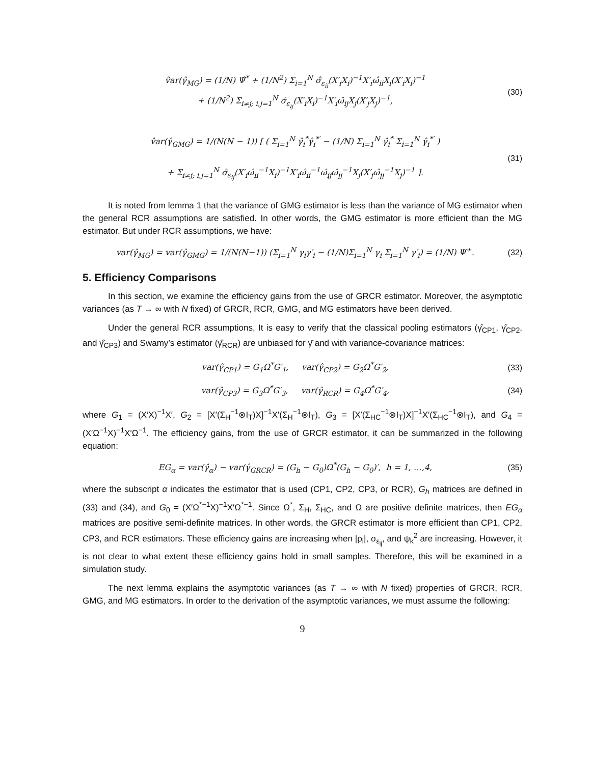v̂ar(γ̂<sub>MG</sub>) = (1/N) Ψ̂<sup>*</sup> + (1/N<sup>2</sup>) Σ<sub>i=1</sub><sup>N</sup> σ̂<sub>ε<sub>ii</sub></sub>(X′<sub>i</sub>X<sub>i</sub>)<sup>−1</sup>X′<sub>i</sub>ω̂<sub>ii</sub>X<sub>i</sub>(X′<sub>i</sub>X<sub>i</sub>)<sup>−1</sup>
+ (1/N<sup>2</sup>) Σ<sub>i≠j; i,j=1</sub><sup>N</sup> σ̂<sub>ε<sub>ij</sub></sub>(X′<sub>i</sub>X<sub>i</sub>)<sup>−1</sup>X′<sub>i</sub>ω̂<sub>ij</sub>X<sub>j</sub>(X′<sub>j</sub>X<sub>j</sub>)<sup>−1</sup>, (30)
v̂ar(γ̂<sub>GMG</sub>) = 1/(N(N − 1)) [ ( Σ<sub>i=1</sub><sup>N</sup> γ̂<sub>i</sub><sup>*</sup>γ̂<sub>i</sub><sup>*′</sup> − (1/N) Σ<sub>i=1</sub><sup>N</sup> γ̂<sub>i</sub><sup>*</sup> Σ<sub>i=1</sub><sup>N</sup> γ̂<sub>i</sub><sup>*′</sup> )
+ Σ<sub>i≠j; i,j=1</sub><sup>N</sup> σ̂<sub>ε<sub>ij</sub></sub>(X′<sub>i</sub>ω̂<sub>ii</sub><sup>−1</sup>X<sub>i</sub>)<sup>−1</sup>X′<sub>i</sub>ω̂<sub>ii</sub><sup>−1</sup>ω̂<sub>ij</sub>ω̂<sub>jj</sub><sup>−1</sup>X<sub>j</sub>(X′<sub>j</sub>ω̂<sub>jj</sub><sup>−1</sup>X<sub>j</sub>)<sup>−1</sup> ]. (31)
It is noted from lemma 1 that the variance of GMG estimator is less than the variance of MG estimator when the general RCR assumptions are satisfied. In other words, the GMG estimator is more efficient than the MG estimator. But under RCR assumptions, we have:
var(γ̂<sub>MG</sub>) = var(γ̂<sub>GMG</sub>) = 1/(N(N−1)) (Σ<sub>i=1</sub><sup>N</sup> γ<sub>i</sub>γ′<sub>i</sub> − (1/N)Σ<sub>i=1</sub><sup>N</sup> γ<sub>i</sub> Σ<sub>i=1</sub><sup>N</sup> γ′<sub>i</sub>) = (1/N) Ψ<sup>+</sup>. (32)
5. Efficiency Comparisons
In this section, we examine the efficiency gains from the use of GRCR estimator. Moreover, the asymptotic variances (as T → ∞ with N fixed) of GRCR, RCR, GMG, and MG estimators have been derived.
Under the general RCR assumptions, It is easy to verify that the classical pooling estimators (γ̂<sub>CP1</sub>, γ̂<sub>CP2</sub>, and γ̂<sub>CP3</sub>) and Swamy’s estimator (γ̂<sub>RCR</sub>) are unbiased for γ̄ and with variance-covariance matrices:
var(γ̂<sub>CP1</sub>) = G<sub>1</sub>Ω<sup>*</sup>G′<sub>1</sub>, var(γ̂<sub>CP2</sub>) = G<sub>2</sub>Ω<sup>*</sup>G′<sub>2</sub>, (33)
var(γ̂<sub>CP3</sub>) = G<sub>3</sub>Ω<sup>*</sup>G′<sub>3</sub>, var(γ̂<sub>RCR</sub>) = G<sub>4</sub>Ω<sup>*</sup>G′<sub>4</sub>, (34)
where G<sub>1</sub> = (X′X)<sup>−1</sup>X′, G<sub>2</sub> = [X′(Σ<sub>H</sub><sup>−1</sup>⊗I<sub>T</sub>)X]<sup>−1</sup>X′(Σ<sub>H</sub><sup>−1</sup>⊗I<sub>T</sub>), G<sub>3</sub> = [X′(Σ<sub>HC</sub><sup>−1</sup>⊗I<sub>T</sub>)X]<sup>−1</sup>X′(Σ<sub>HC</sub><sup>−1</sup>⊗I<sub>T</sub>), and G<sub>4</sub> = (X′Ω<sup>−1</sup>X)<sup>−1</sup>X′Ω<sup>−1</sup>. The efficiency gains, from the use of GRCR estimator, it can be summarized in the following equation:
EG<sub>α</sub> = var(γ̂<sub>α</sub>) − var(γ̂<sub>GRCR</sub>) = (G<sub>h</sub> − G<sub>0</sub>)Ω<sup>*</sup>(G<sub>h</sub> − G<sub>0</sub>)′, h = 1, …,4, (35)
where the subscript α indicates the estimator that is used (CP1, CP2, CP3, or RCR), G<sub>h</sub> matrices are defined in (33) and (34), and G<sub>0</sub> = (X′Ω<sup>*−1</sup>X)<sup>−1</sup>X′Ω<sup>*−1</sup>. Since Ω<sup>*</sup>, Σ<sub>H</sub>, Σ<sub>HC</sub>, and Ω are positive definite matrices, then EG<sub>α</sub> matrices are positive semi-definite matrices. In other words, the GRCR estimator is more efficient than CP1, CP2, CP3, and RCR estimators. These efficiency gains are increasing when |ρ<sub>i</sub>|, σ<sub>ε<sub>ij</sub></sub>, and ψ<sub>k</sub><sup>2</sup> are increasing. However, it is not clear to what extent these efficiency gains hold in small samples. Therefore, this will be examined in a simulation study.
The next lemma explains the asymptotic variances (as T → ∞ with N fixed) properties of GRCR, RCR, GMG, and MG estimators. In order to the derivation of the asymptotic variances, we must assume the following:
9